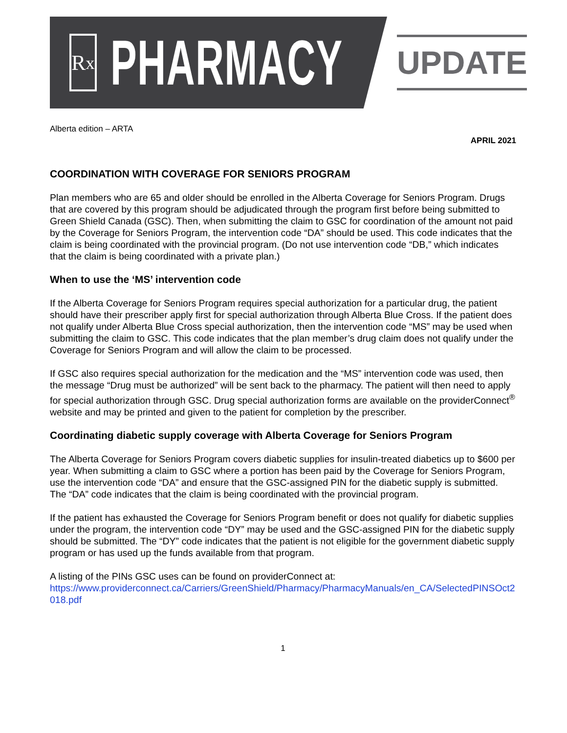R<sub>x</sub>
PHARMACY
UPDATE
Alberta edition – ARTA
APRIL 2021
COORDINATION WITH COVERAGE FOR SENIORS PROGRAM
Plan members who are 65 and older should be enrolled in the Alberta Coverage for Seniors Program. Drugs that are covered by this program should be adjudicated through the program first before being submitted to Green Shield Canada (GSC). Then, when submitting the claim to GSC for coordination of the amount not paid by the Coverage for Seniors Program, the intervention code “DA” should be used. This code indicates that the claim is being coordinated with the provincial program. (Do not use intervention code “DB,” which indicates that the claim is being coordinated with a private plan.)
When to use the ‘MS’ intervention code
If the Alberta Coverage for Seniors Program requires special authorization for a particular drug, the patient should have their prescriber apply first for special authorization through Alberta Blue Cross. If the patient does not qualify under Alberta Blue Cross special authorization, then the intervention code “MS” may be used when submitting the claim to GSC. This code indicates that the plan member’s drug claim does not qualify under the Coverage for Seniors Program and will allow the claim to be processed.
If GSC also requires special authorization for the medication and the “MS” intervention code was used, then the message “Drug must be authorized” will be sent back to the pharmacy. The patient will then need to apply for special authorization through GSC. Drug special authorization forms are available on the providerConnect<sup>®</sup> website and may be printed and given to the patient for completion by the prescriber.
Coordinating diabetic supply coverage with Alberta Coverage for Seniors Program
The Alberta Coverage for Seniors Program covers diabetic supplies for insulin-treated diabetics up to $600 per year. When submitting a claim to GSC where a portion has been paid by the Coverage for Seniors Program, use the intervention code “DA” and ensure that the GSC-assigned PIN for the diabetic supply is submitted. The “DA” code indicates that the claim is being coordinated with the provincial program.
If the patient has exhausted the Coverage for Seniors Program benefit or does not qualify for diabetic supplies under the program, the intervention code “DY” may be used and the GSC-assigned PIN for the diabetic supply should be submitted. The “DY” code indicates that the patient is not eligible for the government diabetic supply program or has used up the funds available from that program.
A listing of the PINs GSC uses can be found on providerConnect at:
https://www.providerconnect.ca/Carriers/GreenShield/Pharmacy/PharmacyManuals/en_CA/SelectedPINSOct2018.pdf
1